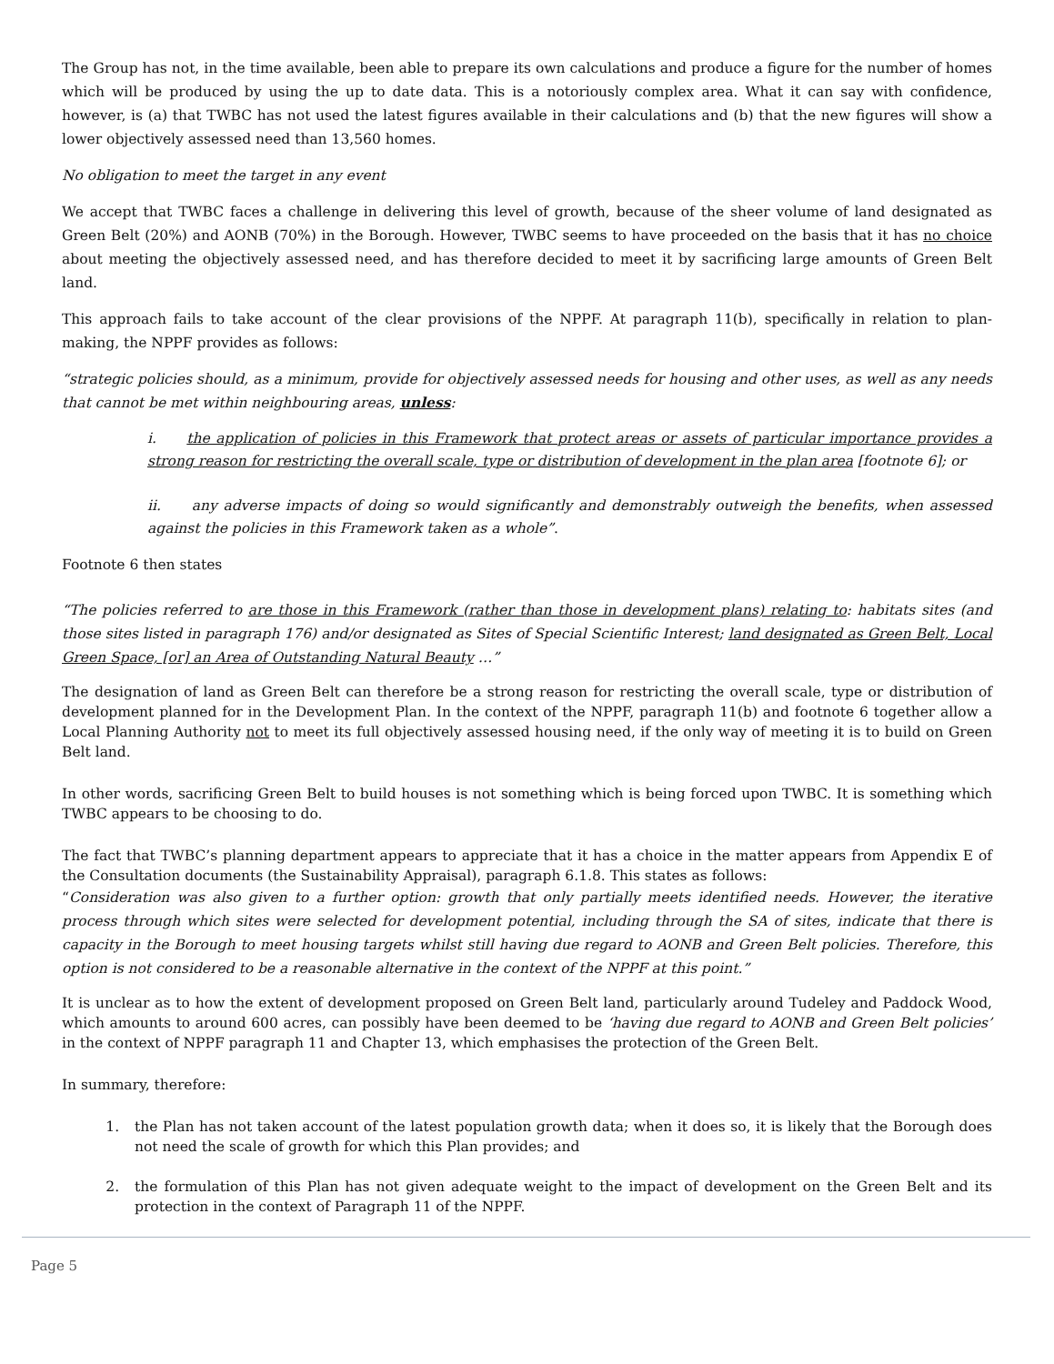The Group has not, in the time available, been able to prepare its own calculations and produce a figure for the number of homes which will be produced by using the up to date data. This is a notoriously complex area. What it can say with confidence, however, is (a) that TWBC has not used the latest figures available in their calculations and (b) that the new figures will show a lower objectively assessed need than 13,560 homes.
No obligation to meet the target in any event
We accept that TWBC faces a challenge in delivering this level of growth, because of the sheer volume of land designated as Green Belt (20%) and AONB (70%) in the Borough. However, TWBC seems to have proceeded on the basis that it has no choice about meeting the objectively assessed need, and has therefore decided to meet it by sacrificing large amounts of Green Belt land.
This approach fails to take account of the clear provisions of the NPPF. At paragraph 11(b), specifically in relation to plan-making, the NPPF provides as follows:
“strategic policies should, as a minimum, provide for objectively assessed needs for housing and other uses, as well as any needs that cannot be met within neighbouring areas, unless:
i. the application of policies in this Framework that protect areas or assets of particular importance provides a strong reason for restricting the overall scale, type or distribution of development in the plan area [footnote 6]; or
ii. any adverse impacts of doing so would significantly and demonstrably outweigh the benefits, when assessed against the policies in this Framework taken as a whole”.
Footnote 6 then states
“The policies referred to are those in this Framework (rather than those in development plans) relating to: habitats sites (and those sites listed in paragraph 176) and/or designated as Sites of Special Scientific Interest; land designated as Green Belt, Local Green Space, [or] an Area of Outstanding Natural Beauty …”
The designation of land as Green Belt can therefore be a strong reason for restricting the overall scale, type or distribution of development planned for in the Development Plan. In the context of the NPPF, paragraph 11(b) and footnote 6 together allow a Local Planning Authority not to meet its full objectively assessed housing need, if the only way of meeting it is to build on Green Belt land.
In other words, sacrificing Green Belt to build houses is not something which is being forced upon TWBC. It is something which TWBC appears to be choosing to do.
The fact that TWBC’s planning department appears to appreciate that it has a choice in the matter appears from Appendix E of the Consultation documents (the Sustainability Appraisal), paragraph 6.1.8. This states as follows:
“Consideration was also given to a further option: growth that only partially meets identified needs. However, the iterative process through which sites were selected for development potential, including through the SA of sites, indicate that there is capacity in the Borough to meet housing targets whilst still having due regard to AONB and Green Belt policies. Therefore, this option is not considered to be a reasonable alternative in the context of the NPPF at this point.”
It is unclear as to how the extent of development proposed on Green Belt land, particularly around Tudeley and Paddock Wood, which amounts to around 600 acres, can possibly have been deemed to be ‘having due regard to AONB and Green Belt policies’ in the context of NPPF paragraph 11 and Chapter 13, which emphasises the protection of the Green Belt.
In summary, therefore:
1. the Plan has not taken account of the latest population growth data; when it does so, it is likely that the Borough does not need the scale of growth for which this Plan provides; and
2. the formulation of this Plan has not given adequate weight to the impact of development on the Green Belt and its protection in the context of Paragraph 11 of the NPPF.
Page 5